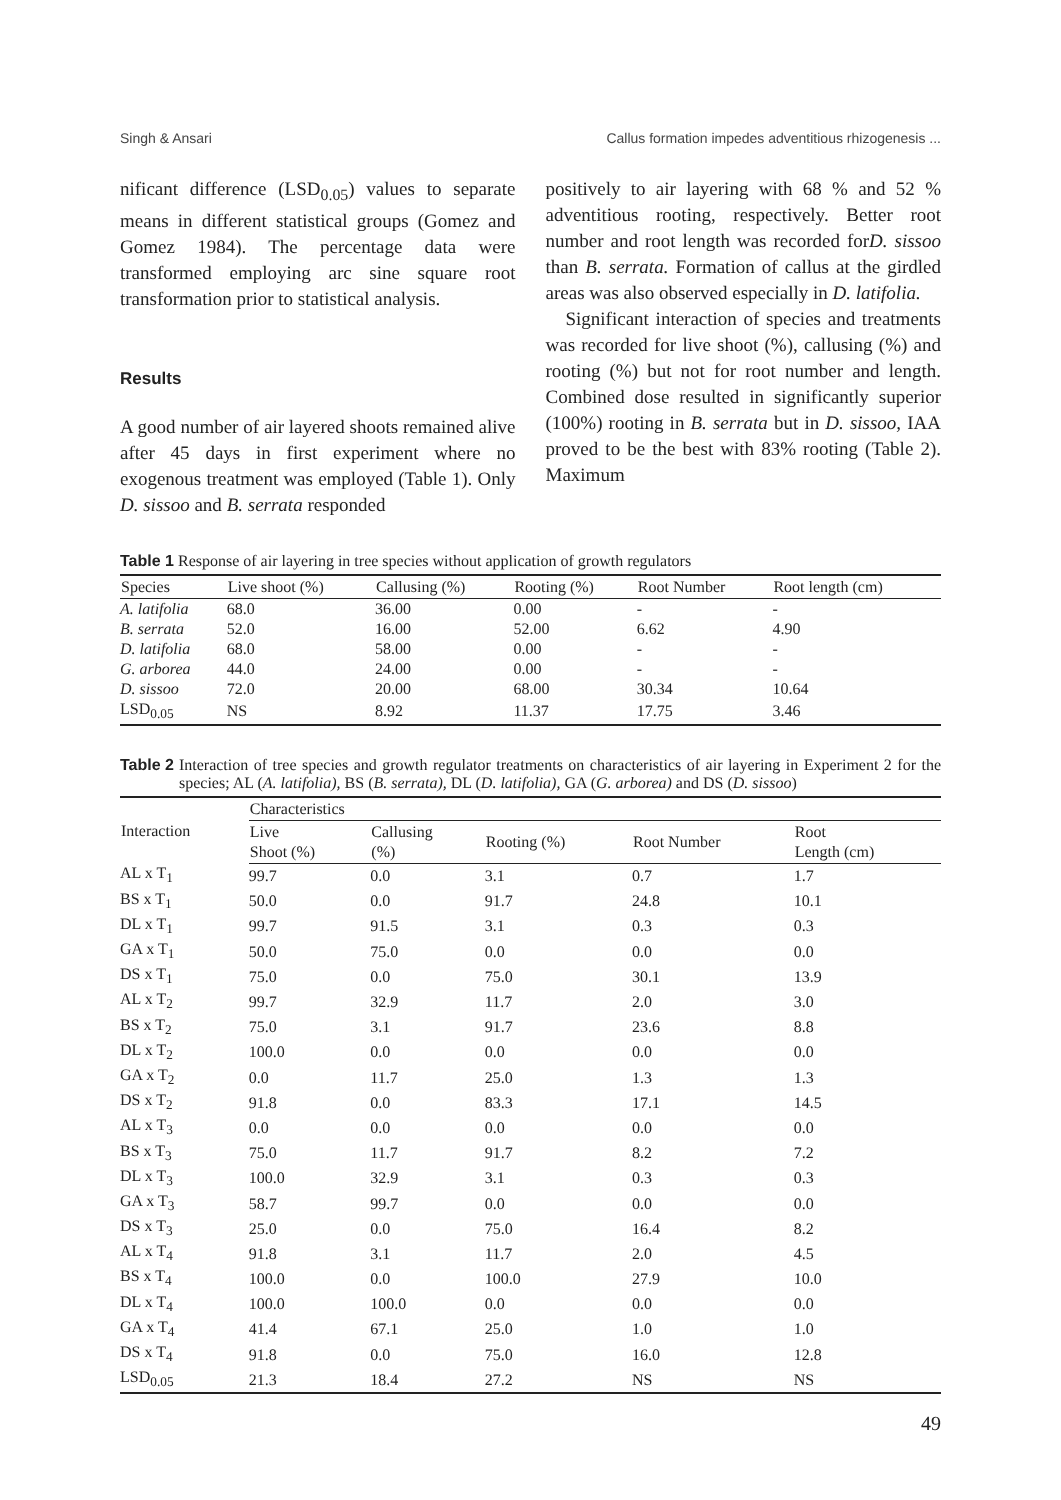Singh & Ansari Callus formation impedes adventitious rhizogenesis ...
nificant difference (LSD<sub>0.05</sub>) values to separate means in different statistical groups (Gomez and Gomez 1984). The percentage data were transformed employing arc sine square root transformation prior to statistical analysis.
Results
A good number of air layered shoots remained alive after 45 days in first experiment where no exogenous treatment was employed (Table 1). Only D. sissoo and B. serrata responded
positively to air layering with 68 % and 52 % adventitious rooting, respectively. Better root number and root length was recorded forD. sissoo than B. serrata. Formation of callus at the girdled areas was also observed especially in D. latifolia.
Significant interaction of species and treatments was recorded for live shoot (%), callusing (%) and rooting (%) but not for root number and length. Combined dose resulted in significantly superior (100%) rooting in B. serrata but in D. sissoo, IAA proved to be the best with 83% rooting (Table 2). Maximum
Table 1 Response of air layering in tree species without application of growth regulators
| Species | Live shoot (%) | Callusing (%) | Rooting (%) | Root Number | Root length (cm) |
| --- | --- | --- | --- | --- | --- |
| A. latifolia | 68.0 | 36.00 | 0.00 | - | - |
| B. serrata | 52.0 | 16.00 | 52.00 | 6.62 | 4.90 |
| D. latifolia | 68.0 | 58.00 | 0.00 | - | - |
| G. arborea | 44.0 | 24.00 | 0.00 | - | - |
| D. sissoo | 72.0 | 20.00 | 68.00 | 30.34 | 10.64 |
| LSD<sub>0.05</sub> | NS | 8.92 | 11.37 | 17.75 | 3.46 |
Table 2 Interaction of tree species and growth regulator treatments on characteristics of air layering in Experiment 2 for the species; AL (A. latifolia), BS (B. serrata), DL (D. latifolia), GA (G. arborea) and DS (D. sissoo)
| Interaction | Characteristics | | | | |
| --- | --- | --- | --- | --- | --- |
| | Live Shoot (%) | Callusing (%) | Rooting (%) | Root Number | Root Length (cm) |
| AL x T<sub>1</sub> | 99.7 | 0.0 | 3.1 | 0.7 | 1.7 |
| BS x T<sub>1</sub> | 50.0 | 0.0 | 91.7 | 24.8 | 10.1 |
| DL x T<sub>1</sub> | 99.7 | 91.5 | 3.1 | 0.3 | 0.3 |
| GA x T<sub>1</sub> | 50.0 | 75.0 | 0.0 | 0.0 | 0.0 |
| DS x T<sub>1</sub> | 75.0 | 0.0 | 75.0 | 30.1 | 13.9 |
| AL x T<sub>2</sub> | 99.7 | 32.9 | 11.7 | 2.0 | 3.0 |
| BS x T<sub>2</sub> | 75.0 | 3.1 | 91.7 | 23.6 | 8.8 |
| DL x T<sub>2</sub> | 100.0 | 0.0 | 0.0 | 0.0 | 0.0 |
| GA x T<sub>2</sub> | 0.0 | 11.7 | 25.0 | 1.3 | 1.3 |
| DS x T<sub>2</sub> | 91.8 | 0.0 | 83.3 | 17.1 | 14.5 |
| AL x T<sub>3</sub> | 0.0 | 0.0 | 0.0 | 0.0 | 0.0 |
| BS x T<sub>3</sub> | 75.0 | 11.7 | 91.7 | 8.2 | 7.2 |
| DL x T<sub>3</sub> | 100.0 | 32.9 | 3.1 | 0.3 | 0.3 |
| GA x T<sub>3</sub> | 58.7 | 99.7 | 0.0 | 0.0 | 0.0 |
| DS x T<sub>3</sub> | 25.0 | 0.0 | 75.0 | 16.4 | 8.2 |
| AL x T<sub>4</sub> | 91.8 | 3.1 | 11.7 | 2.0 | 4.5 |
| BS x T<sub>4</sub> | 100.0 | 0.0 | 100.0 | 27.9 | 10.0 |
| DL x T<sub>4</sub> | 100.0 | 100.0 | 0.0 | 0.0 | 0.0 |
| GA x T<sub>4</sub> | 41.4 | 67.1 | 25.0 | 1.0 | 1.0 |
| DS x T<sub>4</sub> | 91.8 | 0.0 | 75.0 | 16.0 | 12.8 |
| LSD<sub>0.05</sub> | 21.3 | 18.4 | 27.2 | NS | NS |
49